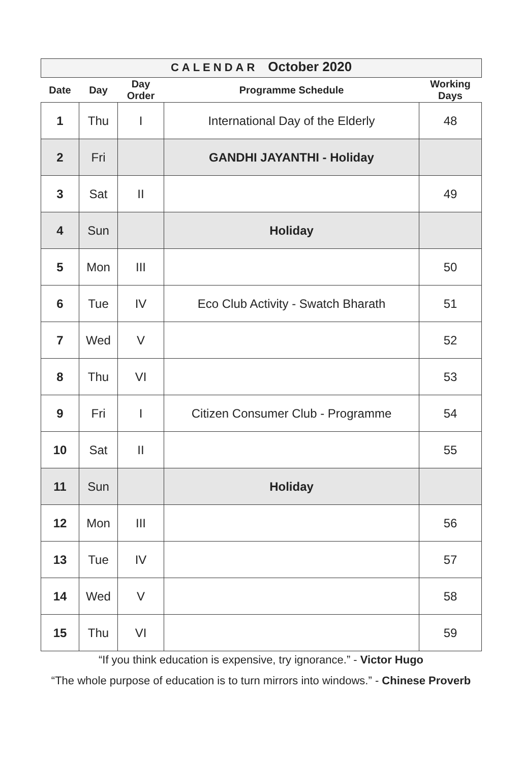CALENDAR October 2020
| Date | Day | Day Order | Programme Schedule | Working Days |
| --- | --- | --- | --- | --- |
| 1 | Thu | I | International Day of the Elderly | 48 |
| 2 | Fri | | GANDHI JAYANTHI - Holiday | |
| 3 | Sat | II | | 49 |
| 4 | Sun | | Holiday | |
| 5 | Mon | III | | 50 |
| 6 | Tue | IV | Eco Club Activity - Swatch Bharath | 51 |
| 7 | Wed | V | | 52 |
| 8 | Thu | VI | | 53 |
| 9 | Fri | I | Citizen Consumer Club - Programme | 54 |
| 10 | Sat | II | | 55 |
| 11 | Sun | | Holiday | |
| 12 | Mon | III | | 56 |
| 13 | Tue | IV | | 57 |
| 14 | Wed | V | | 58 |
| 15 | Thu | VI | | 59 |
“If you think education is expensive, try ignorance.” - Victor Hugo
“The whole purpose of education is to turn mirrors into windows.” - Chinese Proverb